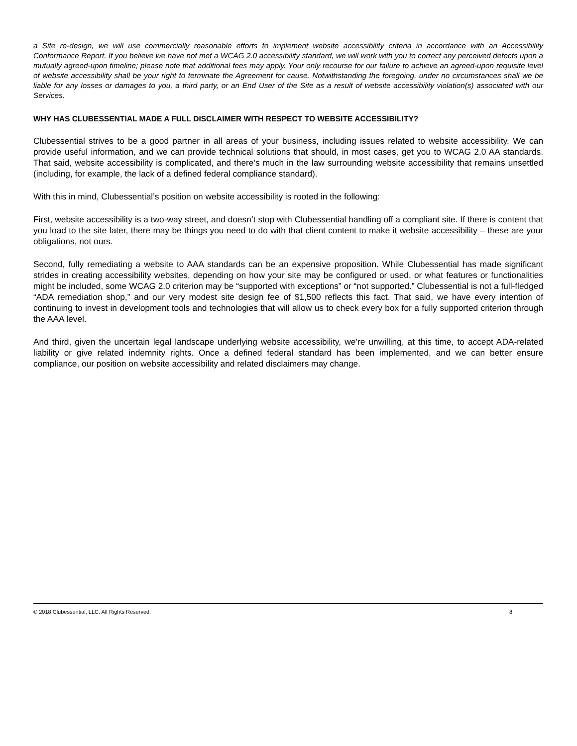a Site re-design, we will use commercially reasonable efforts to implement website accessibility criteria in accordance with an Accessibility Conformance Report. If you believe we have not met a WCAG 2.0 accessibility standard, we will work with you to correct any perceived defects upon a mutually agreed-upon timeline; please note that additional fees may apply. Your only recourse for our failure to achieve an agreed-upon requisite level of website accessibility shall be your right to terminate the Agreement for cause. Notwithstanding the foregoing, under no circumstances shall we be liable for any losses or damages to you, a third party, or an End User of the Site as a result of website accessibility violation(s) associated with our Services.
WHY HAS CLUBESSENTIAL MADE A FULL DISCLAIMER WITH RESPECT TO WEBSITE ACCESSIBILITY?
Clubessential strives to be a good partner in all areas of your business, including issues related to website accessibility. We can provide useful information, and we can provide technical solutions that should, in most cases, get you to WCAG 2.0 AA standards. That said, website accessibility is complicated, and there’s much in the law surrounding website accessibility that remains unsettled (including, for example, the lack of a defined federal compliance standard).
With this in mind, Clubessential’s position on website accessibility is rooted in the following:
First, website accessibility is a two-way street, and doesn’t stop with Clubessential handling off a compliant site. If there is content that you load to the site later, there may be things you need to do with that client content to make it website accessibility – these are your obligations, not ours.
Second, fully remediating a website to AAA standards can be an expensive proposition. While Clubessential has made significant strides in creating accessibility websites, depending on how your site may be configured or used, or what features or functionalities might be included, some WCAG 2.0 criterion may be “supported with exceptions” or “not supported.” Clubessential is not a full-fledged “ADA remediation shop,” and our very modest site design fee of $1,500 reflects this fact. That said, we have every intention of continuing to invest in development tools and technologies that will allow us to check every box for a fully supported criterion through the AAA level.
And third, given the uncertain legal landscape underlying website accessibility, we’re unwilling, at this time, to accept ADA-related liability or give related indemnity rights. Once a defined federal standard has been implemented, and we can better ensure compliance, our position on website accessibility and related disclaimers may change.
© 2018 Clubessential, LLC. All Rights Reserved. 8